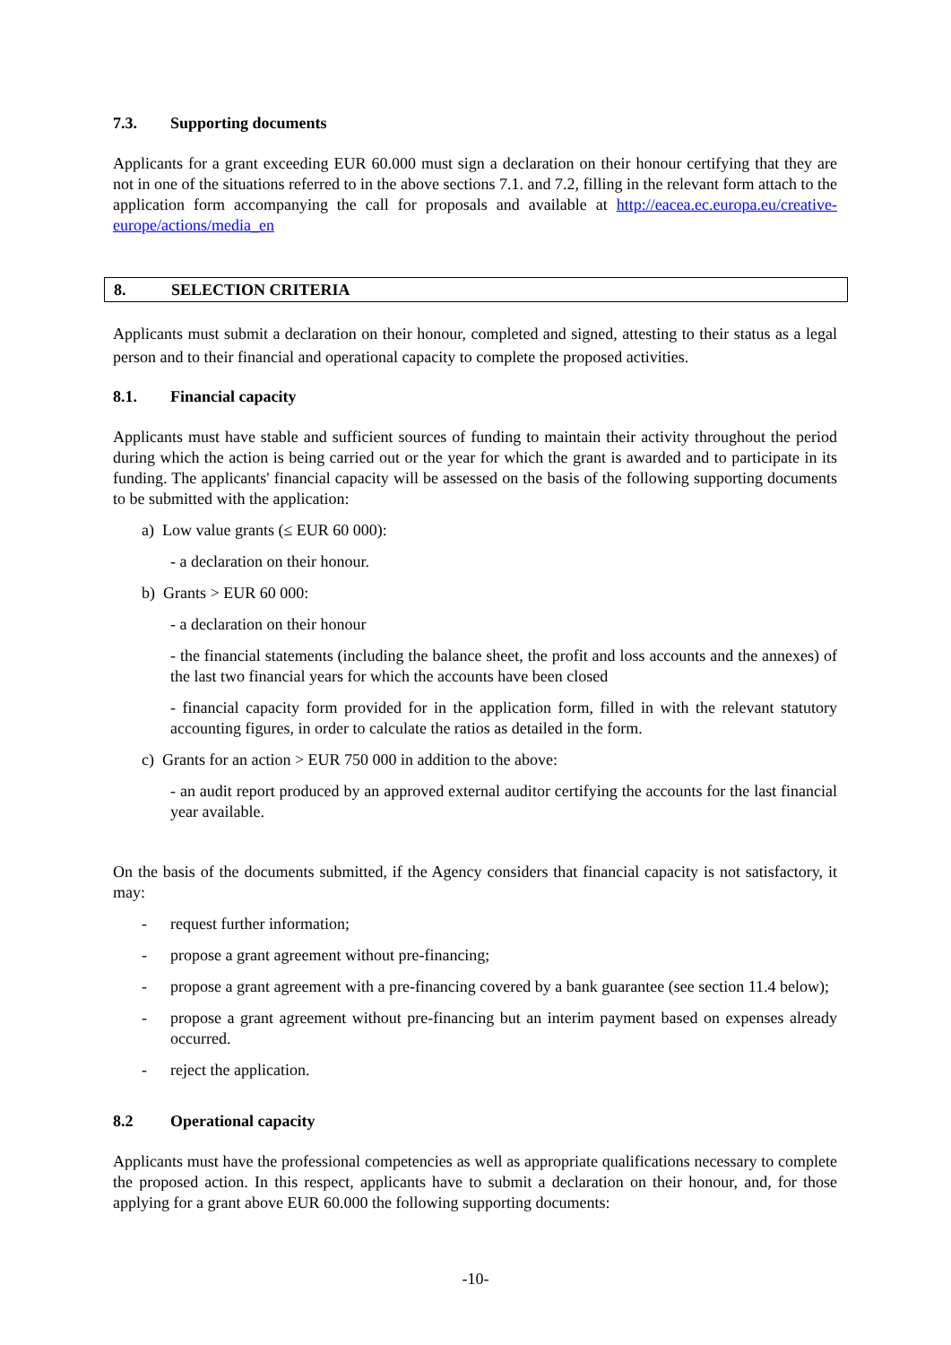7.3. Supporting documents
Applicants for a grant exceeding EUR 60.000 must sign a declaration on their honour certifying that they are not in one of the situations referred to in the above sections 7.1. and 7.2, filling in the relevant form attach to the application form accompanying the call for proposals and available at http://eacea.ec.europa.eu/creative-europe/actions/media_en
8. SELECTION CRITERIA
Applicants must submit a declaration on their honour, completed and signed, attesting to their status as a legal person and to their financial and operational capacity to complete the proposed activities.
8.1. Financial capacity
Applicants must have stable and sufficient sources of funding to maintain their activity throughout the period during which the action is being carried out or the year for which the grant is awarded and to participate in its funding. The applicants' financial capacity will be assessed on the basis of the following supporting documents to be submitted with the application:
a) Low value grants (≤ EUR 60 000):
- a declaration on their honour.
b) Grants > EUR 60 000:
- a declaration on their honour
- the financial statements (including the balance sheet, the profit and loss accounts and the annexes) of the last two financial years for which the accounts have been closed
- financial capacity form provided for in the application form, filled in with the relevant statutory accounting figures, in order to calculate the ratios as detailed in the form.
c) Grants for an action > EUR 750 000 in addition to the above:
- an audit report produced by an approved external auditor certifying the accounts for the last financial year available.
On the basis of the documents submitted, if the Agency considers that financial capacity is not satisfactory, it may:
- request further information;
- propose a grant agreement without pre-financing;
- propose a grant agreement with a pre-financing covered by a bank guarantee (see section 11.4 below);
- propose a grant agreement without pre-financing but an interim payment based on expenses already occurred.
- reject the application.
8.2 Operational capacity
Applicants must have the professional competencies as well as appropriate qualifications necessary to complete the proposed action. In this respect, applicants have to submit a declaration on their honour, and, for those applying for a grant above EUR 60.000 the following supporting documents:
-10-